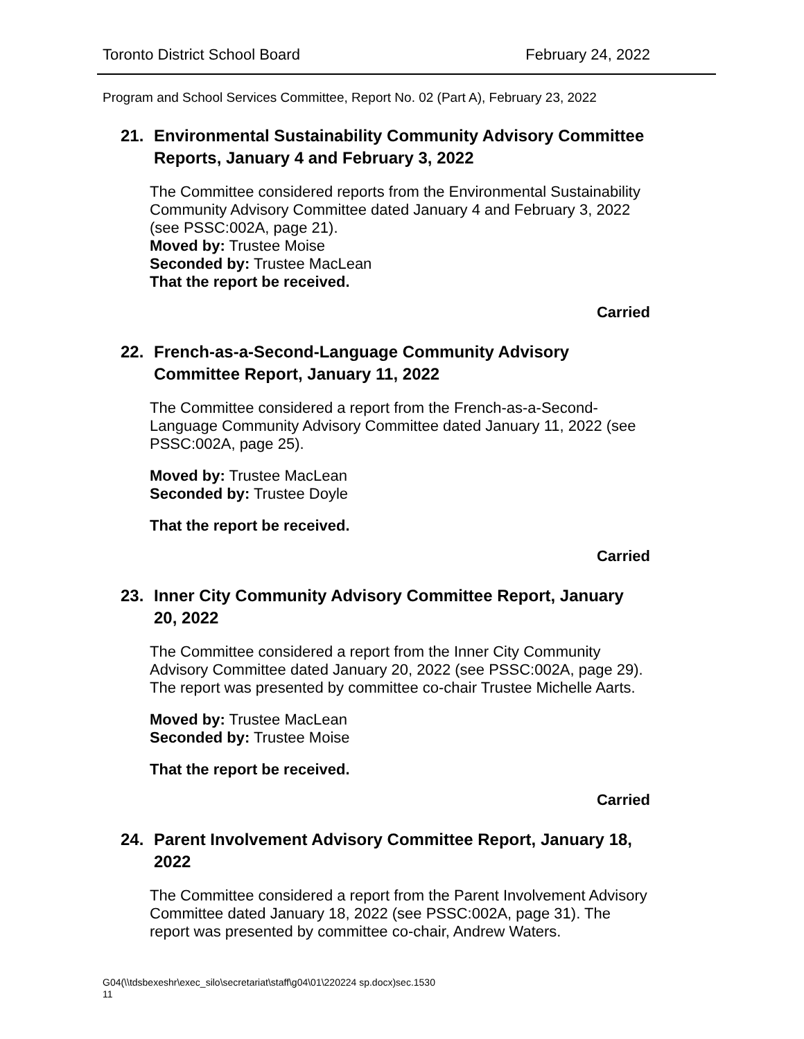Toronto District School Board February 24, 2022
Program and School Services Committee, Report No. 02 (Part A), February 23, 2022
21. Environmental Sustainability Community Advisory Committee Reports, January 4 and February 3, 2022
The Committee considered reports from the Environmental Sustainability Community Advisory Committee dated January 4 and February 3, 2022 (see PSSC:002A, page 21).
Moved by: Trustee Moise
Seconded by: Trustee MacLean
That the report be received.
Carried
22. French-as-a-Second-Language Community Advisory Committee Report, January 11, 2022
The Committee considered a report from the French-as-a-Second-Language Community Advisory Committee dated January 11, 2022 (see PSSC:002A, page 25).
Moved by: Trustee MacLean
Seconded by: Trustee Doyle
That the report be received.
Carried
23. Inner City Community Advisory Committee Report, January 20, 2022
The Committee considered a report from the Inner City Community Advisory Committee dated January 20, 2022 (see PSSC:002A, page 29). The report was presented by committee co-chair Trustee Michelle Aarts.
Moved by: Trustee MacLean
Seconded by: Trustee Moise
That the report be received.
Carried
24. Parent Involvement Advisory Committee Report, January 18, 2022
The Committee considered a report from the Parent Involvement Advisory Committee dated January 18, 2022 (see PSSC:002A, page 31). The report was presented by committee co-chair, Andrew Waters.
G04(\\tdsbexeshr\exec_silo\secretariat\staff\g04\01\220224 sp.docx)sec.1530
11